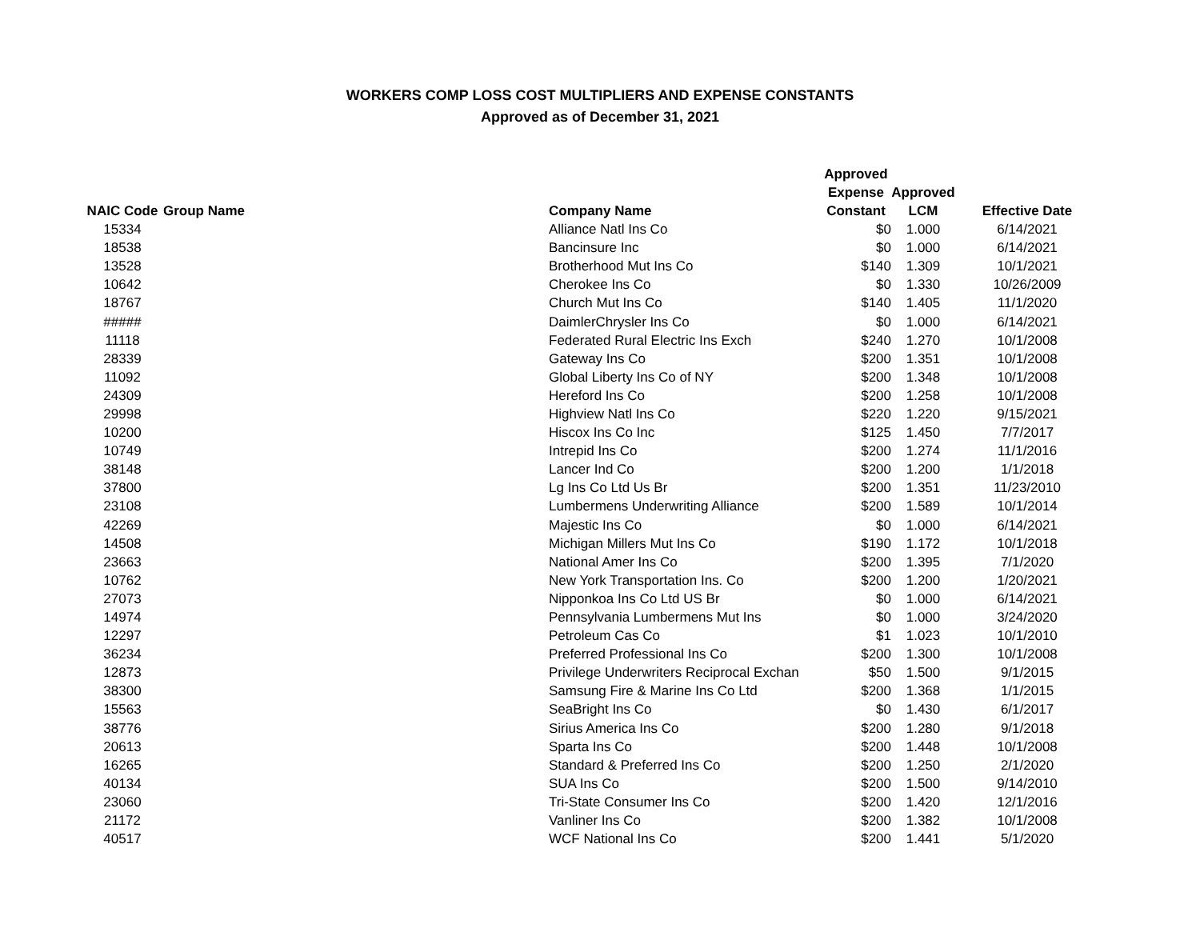WORKERS COMP LOSS COST MULTIPLIERS AND EXPENSE CONSTANTS
Approved as of December 31, 2021
| NAIC Code | Group Name | Company Name | Approved Expense Constant | Approved LCM | Effective Date |
| --- | --- | --- | --- | --- | --- |
| 15334 | | Alliance Natl Ins Co | $0 | 1.000 | 6/14/2021 |
| 18538 | | Bancinsure Inc | $0 | 1.000 | 6/14/2021 |
| 13528 | | Brotherhood Mut Ins Co | $140 | 1.309 | 10/1/2021 |
| 10642 | | Cherokee Ins Co | $0 | 1.330 | 10/26/2009 |
| 18767 | | Church Mut Ins Co | $140 | 1.405 | 11/1/2020 |
| ##### | | DaimlerChrysler Ins Co | $0 | 1.000 | 6/14/2021 |
| 11118 | | Federated Rural Electric Ins Exch | $240 | 1.270 | 10/1/2008 |
| 28339 | | Gateway Ins Co | $200 | 1.351 | 10/1/2008 |
| 11092 | | Global Liberty Ins Co of NY | $200 | 1.348 | 10/1/2008 |
| 24309 | | Hereford Ins Co | $200 | 1.258 | 10/1/2008 |
| 29998 | | Highview Natl Ins Co | $220 | 1.220 | 9/15/2021 |
| 10200 | | Hiscox Ins Co Inc | $125 | 1.450 | 7/7/2017 |
| 10749 | | Intrepid Ins Co | $200 | 1.274 | 11/1/2016 |
| 38148 | | Lancer Ind Co | $200 | 1.200 | 1/1/2018 |
| 37800 | | Lg Ins Co Ltd Us Br | $200 | 1.351 | 11/23/2010 |
| 23108 | | Lumbermens Underwriting Alliance | $200 | 1.589 | 10/1/2014 |
| 42269 | | Majestic Ins Co | $0 | 1.000 | 6/14/2021 |
| 14508 | | Michigan Millers Mut Ins Co | $190 | 1.172 | 10/1/2018 |
| 23663 | | National Amer Ins Co | $200 | 1.395 | 7/1/2020 |
| 10762 | | New York Transportation Ins. Co | $200 | 1.200 | 1/20/2021 |
| 27073 | | Nipponkoa Ins Co Ltd US Br | $0 | 1.000 | 6/14/2021 |
| 14974 | | Pennsylvania Lumbermens Mut Ins | $0 | 1.000 | 3/24/2020 |
| 12297 | | Petroleum Cas Co | $1 | 1.023 | 10/1/2010 |
| 36234 | | Preferred Professional Ins Co | $200 | 1.300 | 10/1/2008 |
| 12873 | | Privilege Underwriters Reciprocal Exchan | $50 | 1.500 | 9/1/2015 |
| 38300 | | Samsung Fire & Marine Ins Co Ltd | $200 | 1.368 | 1/1/2015 |
| 15563 | | SeaBright Ins Co | $0 | 1.430 | 6/1/2017 |
| 38776 | | Sirius America Ins Co | $200 | 1.280 | 9/1/2018 |
| 20613 | | Sparta Ins Co | $200 | 1.448 | 10/1/2008 |
| 16265 | | Standard & Preferred Ins Co | $200 | 1.250 | 2/1/2020 |
| 40134 | | SUA Ins Co | $200 | 1.500 | 9/14/2010 |
| 23060 | | Tri-State Consumer Ins Co | $200 | 1.420 | 12/1/2016 |
| 21172 | | Vanliner Ins Co | $200 | 1.382 | 10/1/2008 |
| 40517 | | WCF National Ins Co | $200 | 1.441 | 5/1/2020 |